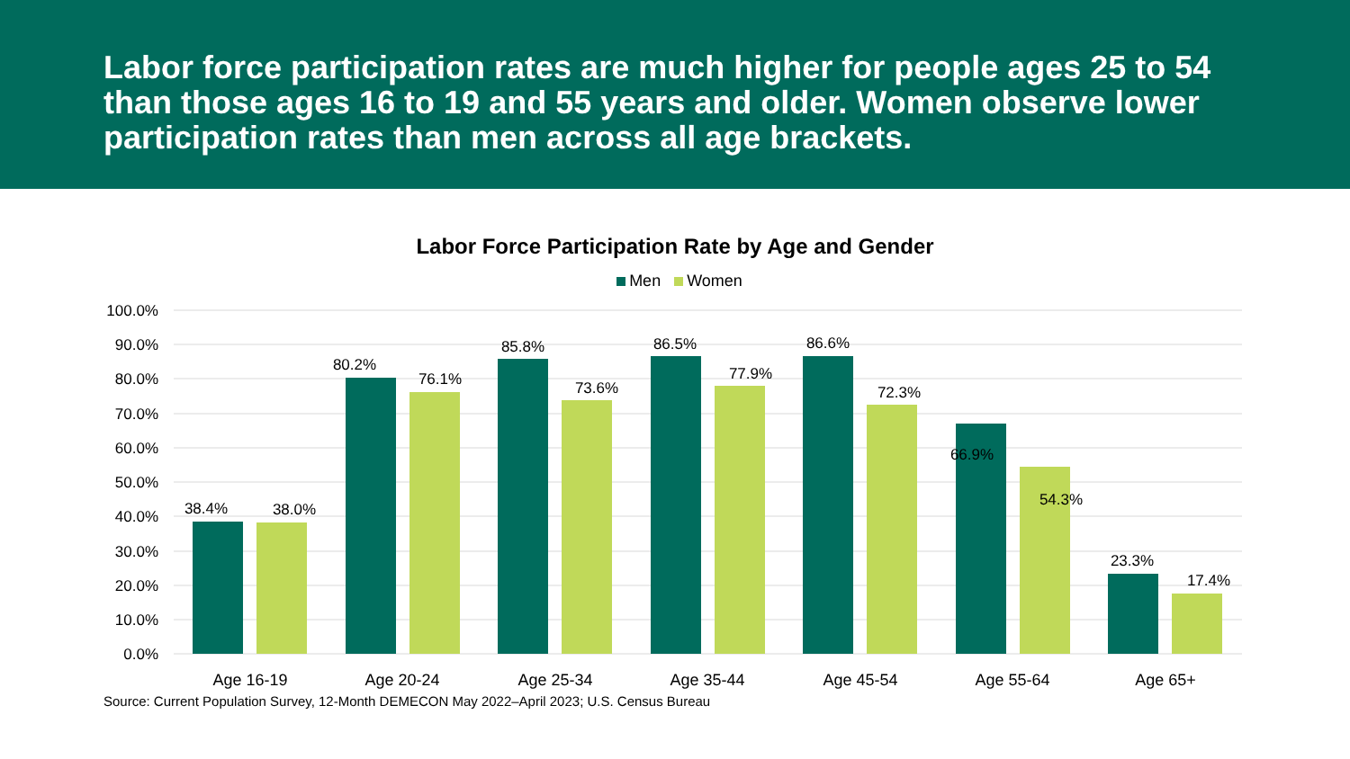Labor force participation rates are much higher for people ages 25 to 54 than those ages 16 to 19 and 55 years and older. Women observe lower participation rates than men across all age brackets.
Labor Force Participation Rate by Age and Gender
Men Women
100.0%
90.0%
80.0%
70.0%
60.0%
50.0%
40.0%
30.0%
20.0%
10.0%
0.0%
38.4%
38.0%
80.2%
76.1%
85.8%
73.6%
86.5%
77.9%
86.6%
72.3%
66.9%
54.3%
23.3%
17.4%
Age 16-19
Age 20-24
Age 25-34
Age 35-44
Age 45-54
Age 55-64
Age 65+
Source: Current Population Survey, 12-Month DEMECON May 2022–April 2023; U.S. Census Bureau